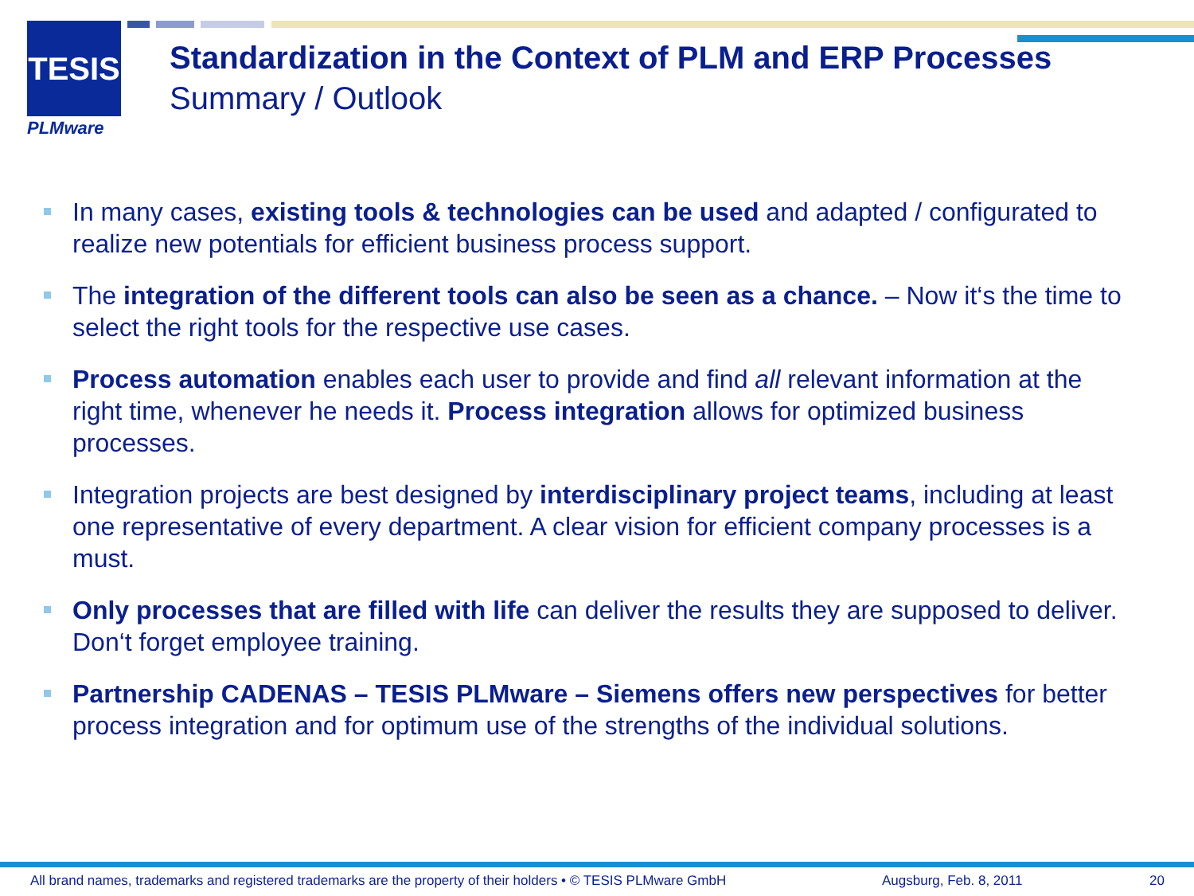TESIS
PLMware
Standardization in the Context of PLM and ERP Processes
Summary / Outlook
In many cases, existing tools & technologies can be used and adapted / configurated to realize new potentials for efficient business process support.
The integration of the different tools can also be seen as a chance. – Now it‘s the time to select the right tools for the respective use cases.
Process automation enables each user to provide and find all relevant information at the right time, whenever he needs it. Process integration allows for optimized business processes.
Integration projects are best designed by interdisciplinary project teams, including at least one representative of every department. A clear vision for efficient company processes is a must.
Only processes that are filled with life can deliver the results they are supposed to deliver. Don‘t forget employee training.
Partnership CADENAS – TESIS PLMware – Siemens offers new perspectives for better process integration and for optimum use of the strengths of the individual solutions.
All brand names, trademarks and registered trademarks are the property of their holders • © TESIS PLMware GmbH
Augsburg, Feb. 8, 2011 20